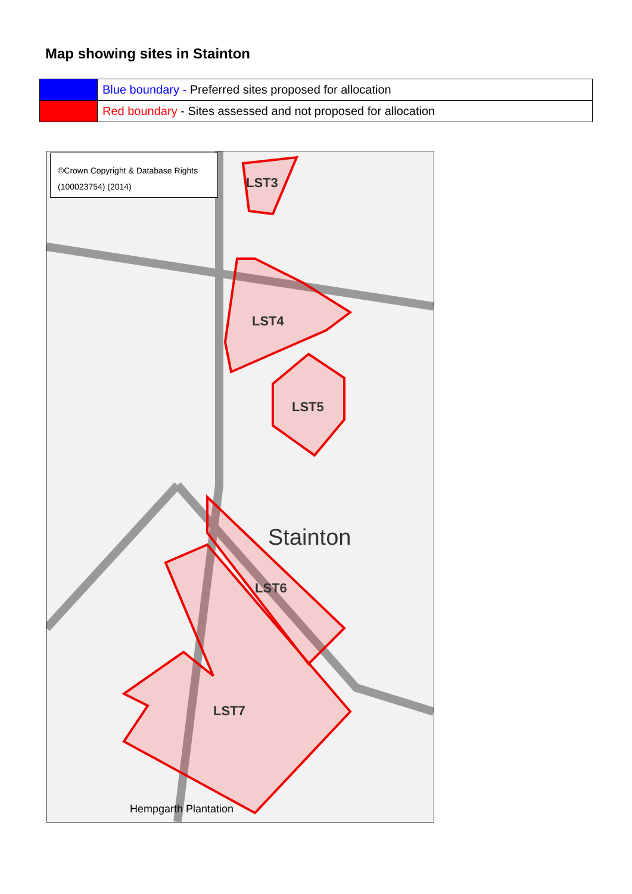Map showing sites in Stainton
| | Blue boundary - Preferred sites proposed for allocation |
| | Red boundary - Sites assessed and not proposed for allocation |
©Crown Copyright & Database Rights (100023754) (2014)
LST3
LST4
LST5
LST6
LST7
Stainton
Hempgarth Plantation